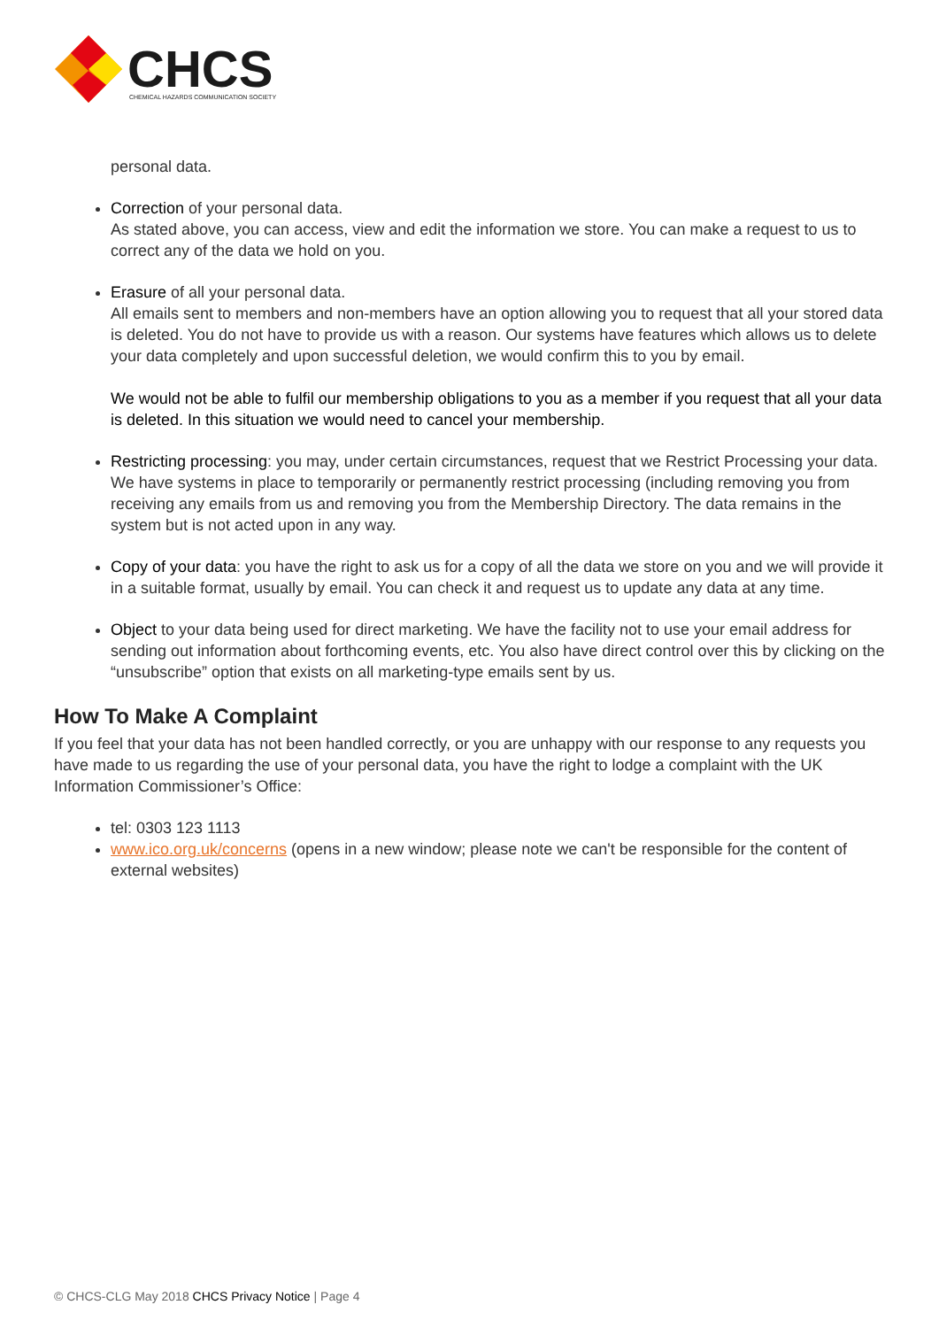CHCS
CHEMICAL HAZARDS COMMUNICATION SOCIETY
personal data.
Correction of your personal data.
As stated above, you can access, view and edit the information we store. You can make a request to us to correct any of the data we hold on you.
Erasure of all your personal data.
All emails sent to members and non-members have an option allowing you to request that all your stored data is deleted. You do not have to provide us with a reason. Our systems have features which allows us to delete your data completely and upon successful deletion, we would confirm this to you by email.
We would not be able to fulfil our membership obligations to you as a member if you request that all your data is deleted. In this situation we would need to cancel your membership.
Restricting processing: you may, under certain circumstances, request that we Restrict Processing your data. We have systems in place to temporarily or permanently restrict processing (including removing you from receiving any emails from us and removing you from the Membership Directory. The data remains in the system but is not acted upon in any way.
Copy of your data: you have the right to ask us for a copy of all the data we store on you and we will provide it in a suitable format, usually by email. You can check it and request us to update any data at any time.
Object to your data being used for direct marketing. We have the facility not to use your email address for sending out information about forthcoming events, etc. You also have direct control over this by clicking on the “unsubscribe” option that exists on all marketing-type emails sent by us.
How To Make A Complaint
If you feel that your data has not been handled correctly, or you are unhappy with our response to any requests you have made to us regarding the use of your personal data, you have the right to lodge a complaint with the UK Information Commissioner’s Office:
tel: 0303 123 1113
www.ico.org.uk/concerns (opens in a new window; please note we can't be responsible for the content of external websites)
© CHCS-CLG May 2018 CHCS Privacy Notice | Page 4